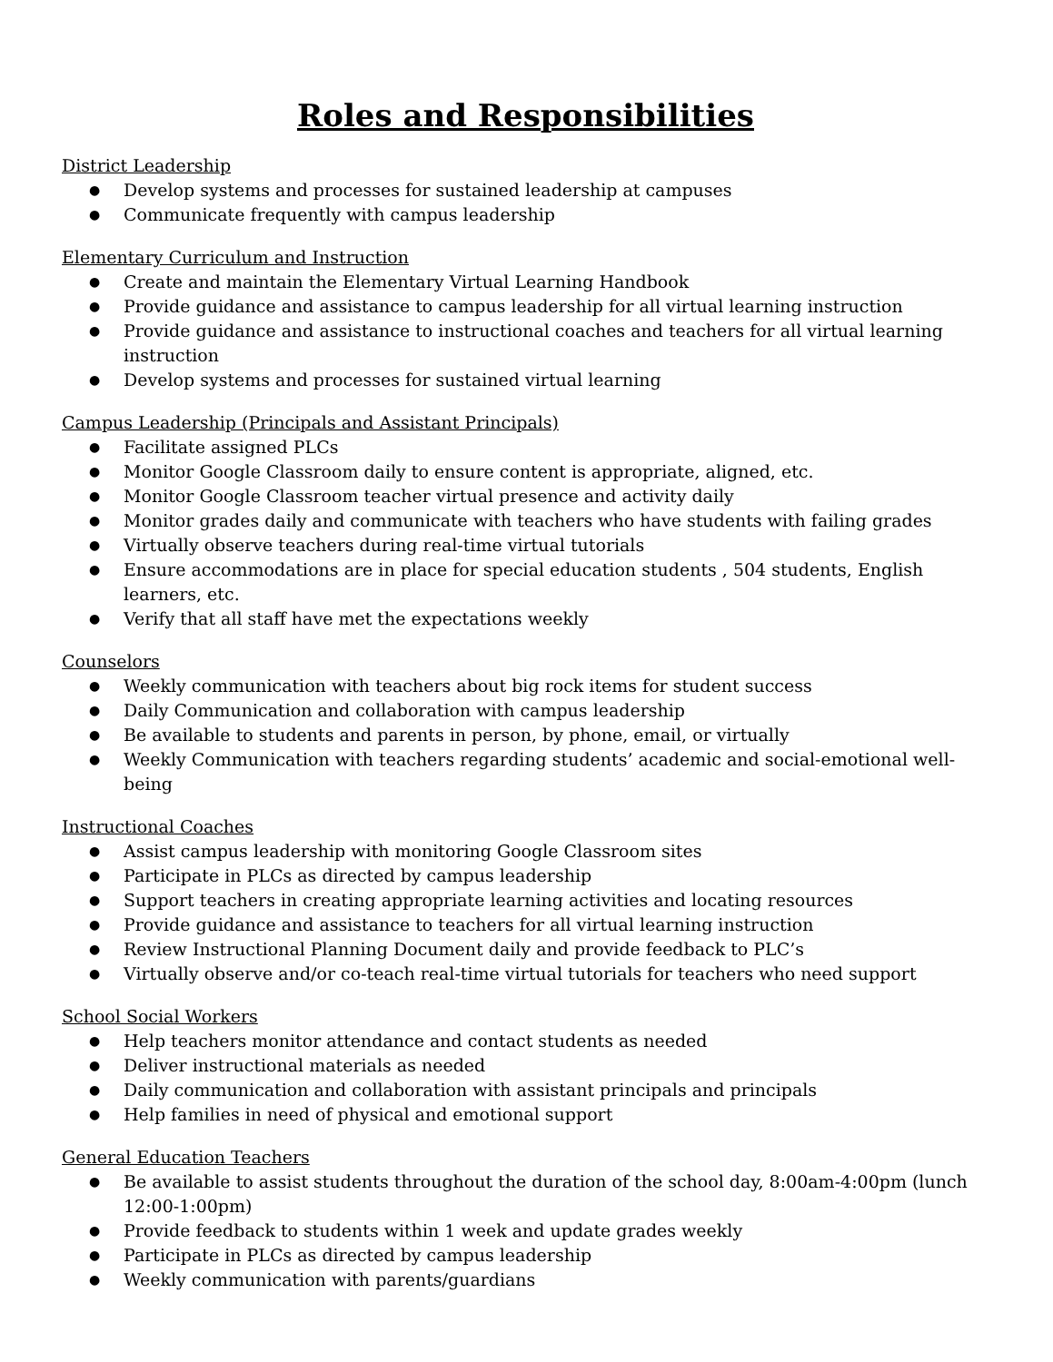Roles and Responsibilities
District Leadership
● Develop systems and processes for sustained leadership at campuses
● Communicate frequently with campus leadership
Elementary Curriculum and Instruction
● Create and maintain the Elementary Virtual Learning Handbook
● Provide guidance and assistance to campus leadership for all virtual learning instruction
● Provide guidance and assistance to instructional coaches and teachers for all virtual learning instruction
● Develop systems and processes for sustained virtual learning
Campus Leadership (Principals and Assistant Principals)
● Facilitate assigned PLCs
● Monitor Google Classroom daily to ensure content is appropriate, aligned, etc.
● Monitor Google Classroom teacher virtual presence and activity daily
● Monitor grades daily and communicate with teachers who have students with failing grades
● Virtually observe teachers during real-time virtual tutorials
● Ensure accommodations are in place for special education students , 504 students, English learners, etc.
● Verify that all staff have met the expectations weekly
Counselors
● Weekly communication with teachers about big rock items for student success
● Daily Communication and collaboration with campus leadership
● Be available to students and parents in person, by phone, email, or virtually
● Weekly Communication with teachers regarding students’ academic and social-emotional well-being
Instructional Coaches
● Assist campus leadership with monitoring Google Classroom sites
● Participate in PLCs as directed by campus leadership
● Support teachers in creating appropriate learning activities and locating resources
● Provide guidance and assistance to teachers for all virtual learning instruction
● Review Instructional Planning Document daily and provide feedback to PLC’s
● Virtually observe and/or co-teach real-time virtual tutorials for teachers who need support
School Social Workers
● Help teachers monitor attendance and contact students as needed
● Deliver instructional materials as needed
● Daily communication and collaboration with assistant principals and principals
● Help families in need of physical and emotional support
General Education Teachers
● Be available to assist students throughout the duration of the school day, 8:00am-4:00pm (lunch 12:00-1:00pm)
● Provide feedback to students within 1 week and update grades weekly
● Participate in PLCs as directed by campus leadership
● Weekly communication with parents/guardians